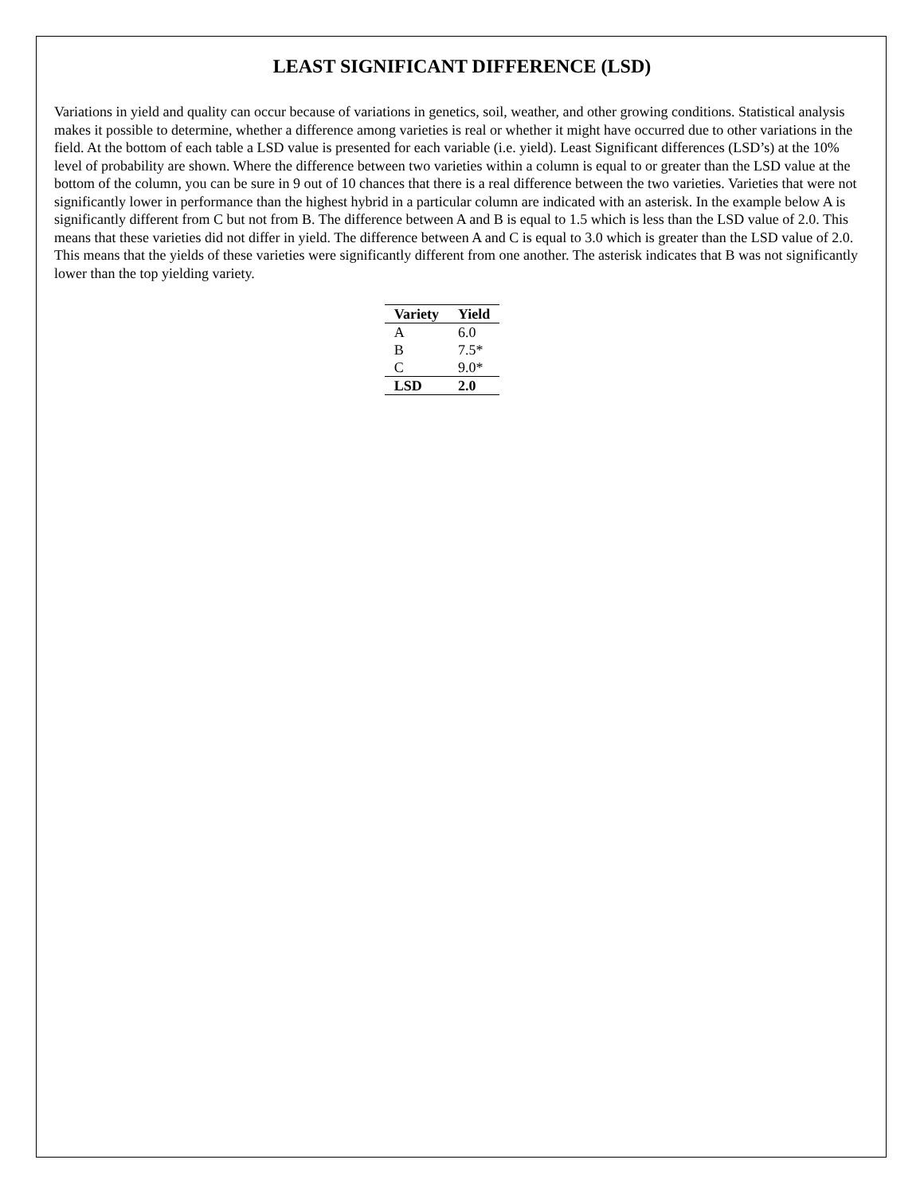LEAST SIGNIFICANT DIFFERENCE (LSD)
Variations in yield and quality can occur because of variations in genetics, soil, weather, and other growing conditions. Statistical analysis makes it possible to determine, whether a difference among varieties is real or whether it might have occurred due to other variations in the field. At the bottom of each table a LSD value is presented for each variable (i.e. yield). Least Significant differences (LSD’s) at the 10% level of probability are shown. Where the difference between two varieties within a column is equal to or greater than the LSD value at the bottom of the column, you can be sure in 9 out of 10 chances that there is a real difference between the two varieties. Varieties that were not significantly lower in performance than the highest hybrid in a particular column are indicated with an asterisk. In the example below A is significantly different from C but not from B. The difference between A and B is equal to 1.5 which is less than the LSD value of 2.0. This means that these varieties did not differ in yield. The difference between A and C is equal to 3.0 which is greater than the LSD value of 2.0. This means that the yields of these varieties were significantly different from one another. The asterisk indicates that B was not significantly lower than the top yielding variety.
| Variety | Yield |
| --- | --- |
| A | 6.0 |
| B | 7.5* |
| C | 9.0* |
| LSD | 2.0 |